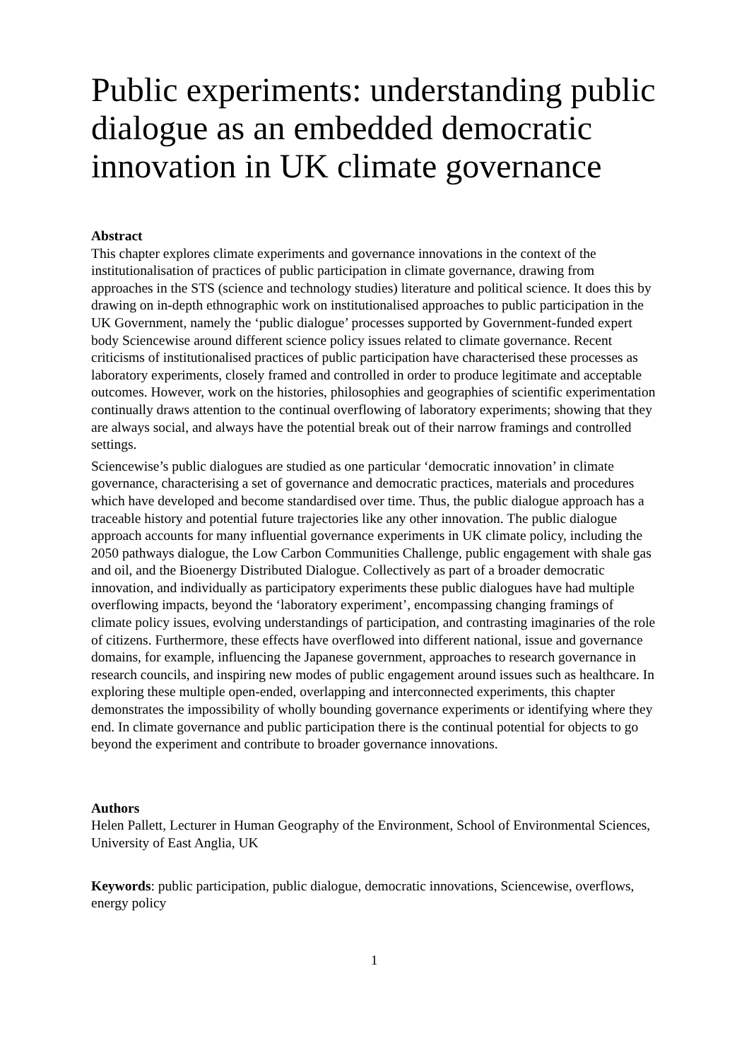Public experiments: understanding public dialogue as an embedded democratic innovation in UK climate governance
Abstract
This chapter explores climate experiments and governance innovations in the context of the institutionalisation of practices of public participation in climate governance, drawing from approaches in the STS (science and technology studies) literature and political science. It does this by drawing on in-depth ethnographic work on institutionalised approaches to public participation in the UK Government, namely the ‘public dialogue’ processes supported by Government-funded expert body Sciencewise around different science policy issues related to climate governance. Recent criticisms of institutionalised practices of public participation have characterised these processes as laboratory experiments, closely framed and controlled in order to produce legitimate and acceptable outcomes. However, work on the histories, philosophies and geographies of scientific experimentation continually draws attention to the continual overflowing of laboratory experiments; showing that they are always social, and always have the potential break out of their narrow framings and controlled settings.
Sciencewise’s public dialogues are studied as one particular ‘democratic innovation’ in climate governance, characterising a set of governance and democratic practices, materials and procedures which have developed and become standardised over time. Thus, the public dialogue approach has a traceable history and potential future trajectories like any other innovation. The public dialogue approach accounts for many influential governance experiments in UK climate policy, including the 2050 pathways dialogue, the Low Carbon Communities Challenge, public engagement with shale gas and oil, and the Bioenergy Distributed Dialogue. Collectively as part of a broader democratic innovation, and individually as participatory experiments these public dialogues have had multiple overflowing impacts, beyond the ‘laboratory experiment’, encompassing changing framings of climate policy issues, evolving understandings of participation, and contrasting imaginaries of the role of citizens. Furthermore, these effects have overflowed into different national, issue and governance domains, for example, influencing the Japanese government, approaches to research governance in research councils, and inspiring new modes of public engagement around issues such as healthcare. In exploring these multiple open-ended, overlapping and interconnected experiments, this chapter demonstrates the impossibility of wholly bounding governance experiments or identifying where they end. In climate governance and public participation there is the continual potential for objects to go beyond the experiment and contribute to broader governance innovations.
Authors
Helen Pallett, Lecturer in Human Geography of the Environment, School of Environmental Sciences, University of East Anglia, UK
Keywords: public participation, public dialogue, democratic innovations, Sciencewise, overflows, energy policy
1